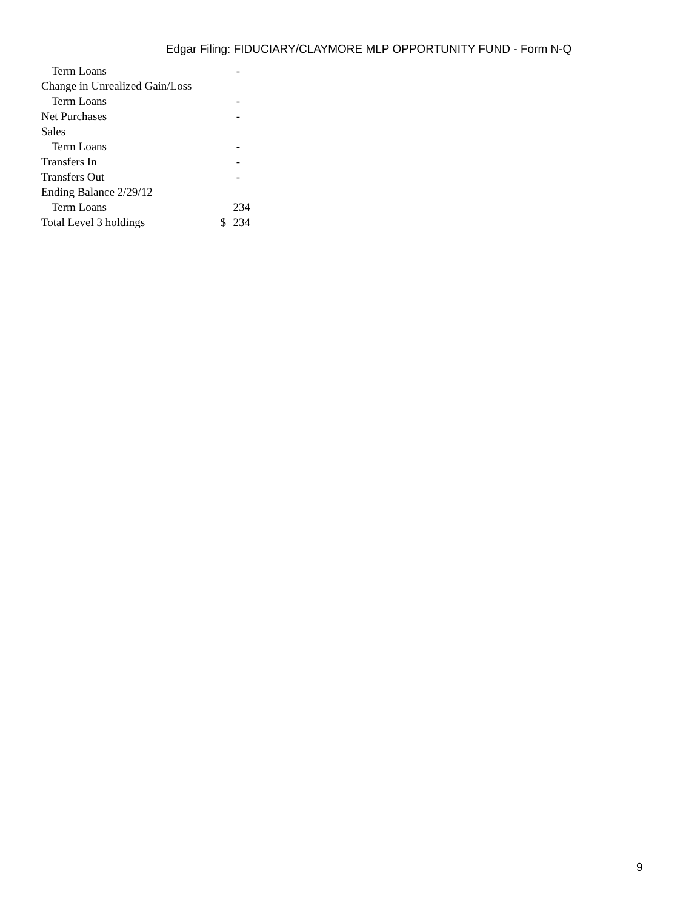Edgar Filing: FIDUCIARY/CLAYMORE MLP OPPORTUNITY FUND - Form N-Q
| Term Loans | | - |
| Change in Unrealized Gain/Loss | | |
| Term Loans | | - |
| Net Purchases | | - |
| Sales | | |
| Term Loans | | - |
| Transfers In | | - |
| Transfers Out | | - |
| Ending Balance 2/29/12 | | |
| Term Loans | | 234 |
| Total Level 3 holdings | $ | 234 |
9